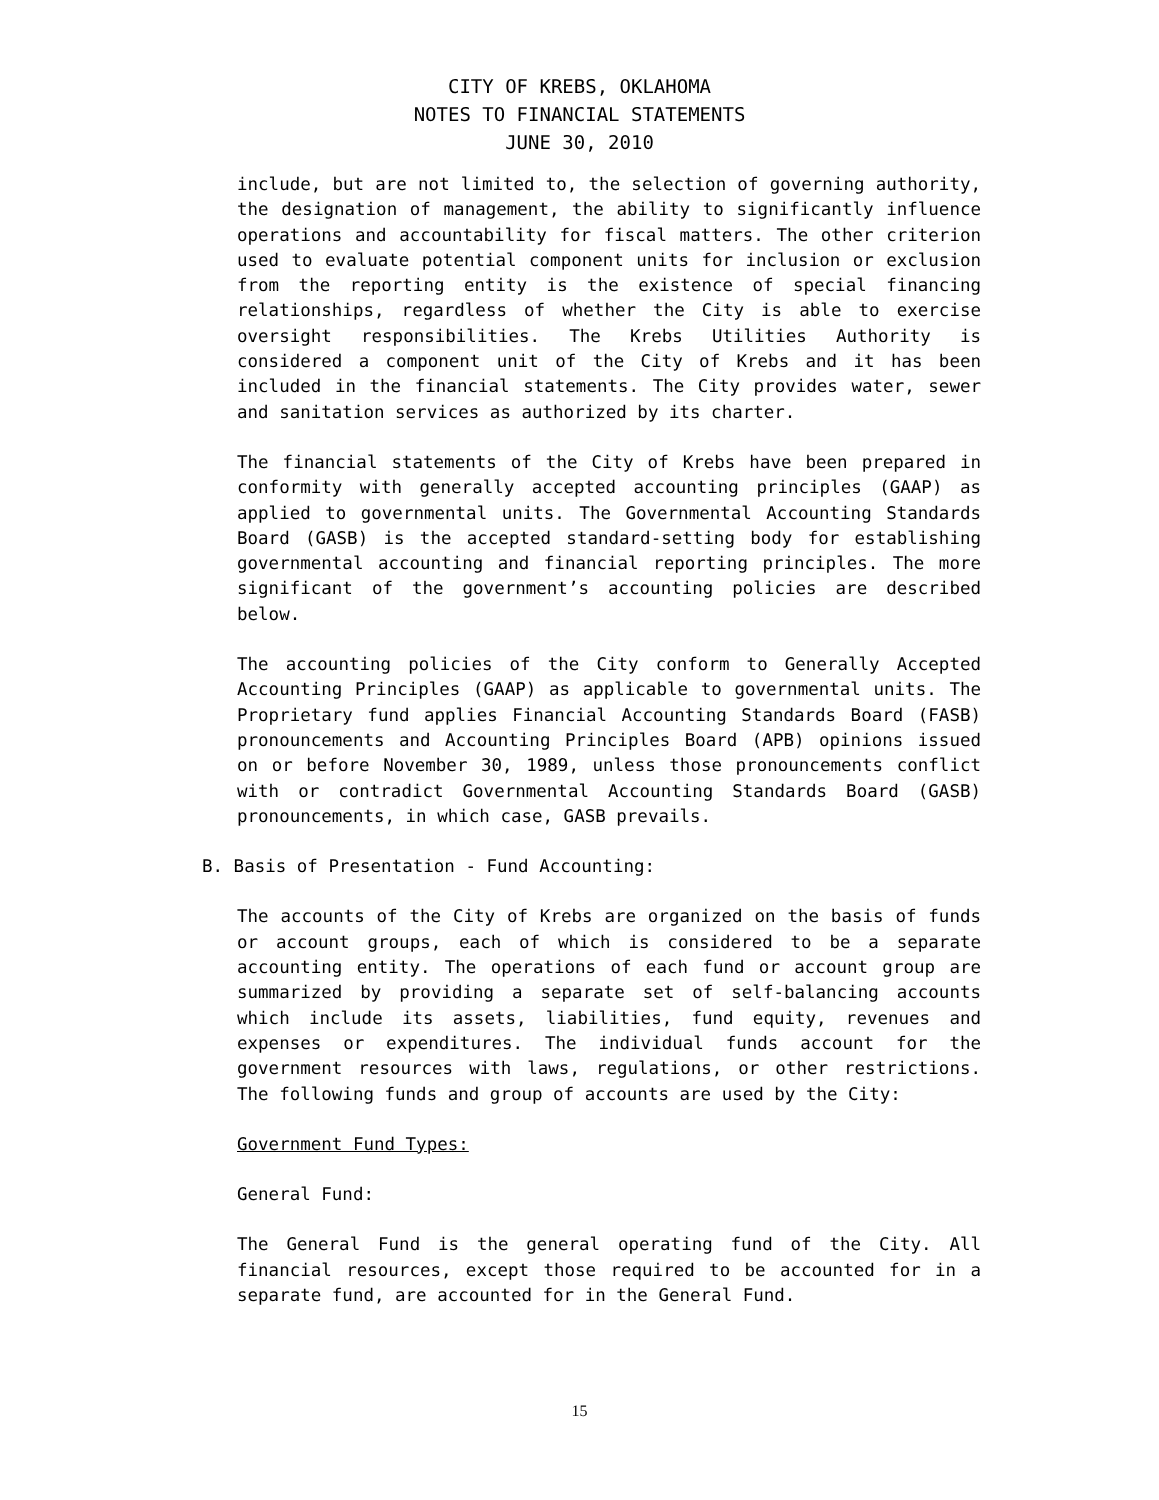CITY OF KREBS, OKLAHOMA
NOTES TO FINANCIAL STATEMENTS
JUNE 30, 2010
include, but are not limited to, the selection of governing authority, the designation of management, the ability to significantly influence operations and accountability for fiscal matters. The other criterion used to evaluate potential component units for inclusion or exclusion from the reporting entity is the existence of special financing relationships, regardless of whether the City is able to exercise oversight responsibilities. The Krebs Utilities Authority is considered a component unit of the City of Krebs and it has been included in the financial statements. The City provides water, sewer and sanitation services as authorized by its charter.
The financial statements of the City of Krebs have been prepared in conformity with generally accepted accounting principles (GAAP) as applied to governmental units. The Governmental Accounting Standards Board (GASB) is the accepted standard-setting body for establishing governmental accounting and financial reporting principles. The more significant of the government’s accounting policies are described below.
The accounting policies of the City conform to Generally Accepted Accounting Principles (GAAP) as applicable to governmental units. The Proprietary fund applies Financial Accounting Standards Board (FASB) pronouncements and Accounting Principles Board (APB) opinions issued on or before November 30, 1989, unless those pronouncements conflict with or contradict Governmental Accounting Standards Board (GASB) pronouncements, in which case, GASB prevails.
B. Basis of Presentation - Fund Accounting:
The accounts of the City of Krebs are organized on the basis of funds or account groups, each of which is considered to be a separate accounting entity. The operations of each fund or account group are summarized by providing a separate set of self-balancing accounts which include its assets, liabilities, fund equity, revenues and expenses or expenditures. The individual funds account for the government resources with laws, regulations, or other restrictions. The following funds and group of accounts are used by the City:
Government Fund Types:
General Fund:
The General Fund is the general operating fund of the City. All financial resources, except those required to be accounted for in a separate fund, are accounted for in the General Fund.
15